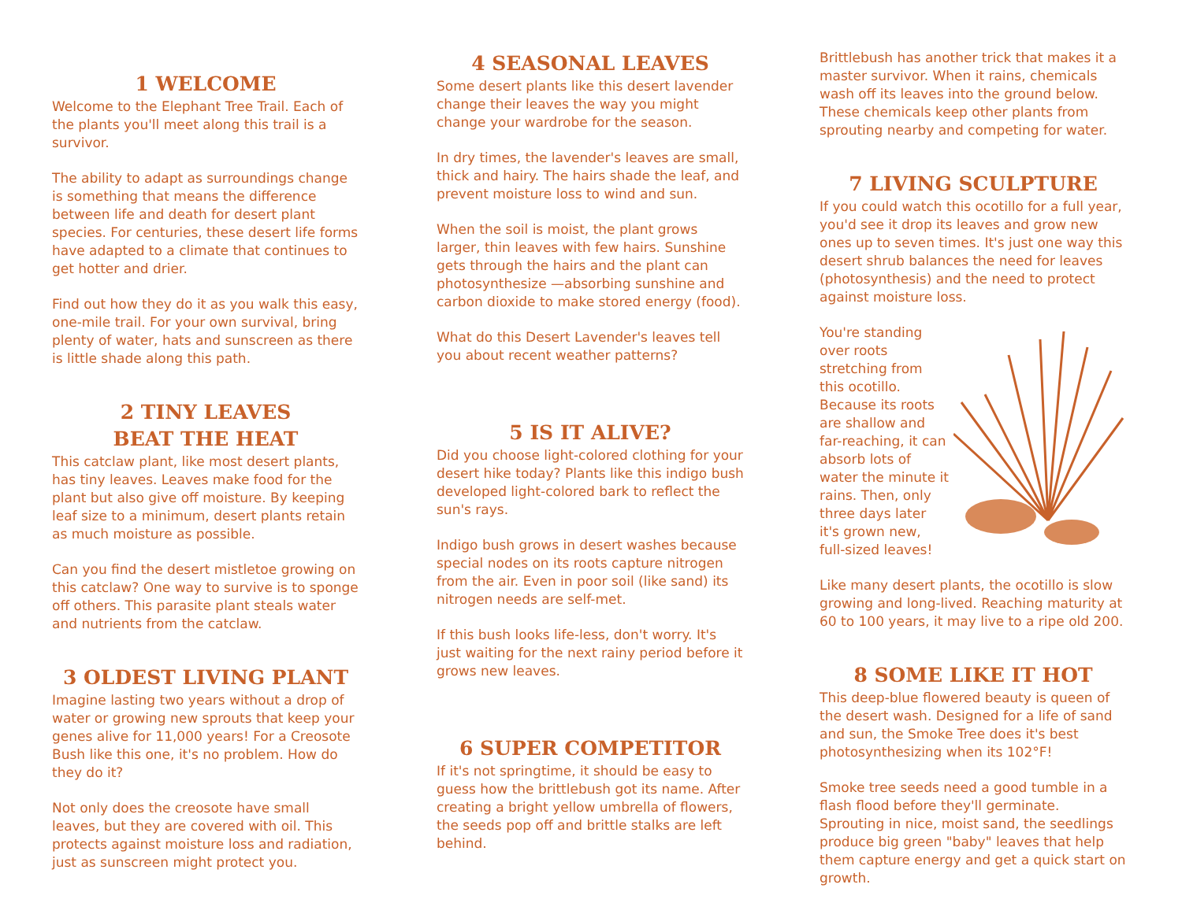1 WELCOME
Welcome to the Elephant Tree Trail. Each of the plants you'll meet along this trail is a survivor.
The ability to adapt as surroundings change is something that means the difference between life and death for desert plant species. For centuries, these desert life forms have adapted to a climate that continues to get hotter and drier.
Find out how they do it as you walk this easy, one-mile trail. For your own survival, bring plenty of water, hats and sunscreen as there is little shade along this path.
2 TINY LEAVES
BEAT THE HEAT
This catclaw plant, like most desert plants, has tiny leaves. Leaves make food for the plant but also give off moisture. By keeping leaf size to a minimum, desert plants retain as much moisture as possible.
Can you find the desert mistletoe growing on this catclaw? One way to survive is to sponge off others. This parasite plant steals water and nutrients from the catclaw.
3 OLDEST LIVING PLANT
Imagine lasting two years without a drop of water or growing new sprouts that keep your genes alive for 11,000 years! For a Creosote Bush like this one, it's no problem. How do they do it?
Not only does the creosote have small leaves, but they are covered with oil. This protects against moisture loss and radiation, just as sunscreen might protect you.
4 SEASONAL LEAVES
Some desert plants like this desert lavender change their leaves the way you might change your wardrobe for the season.
In dry times, the lavender's leaves are small, thick and hairy. The hairs shade the leaf, and prevent moisture loss to wind and sun.
When the soil is moist, the plant grows larger, thin leaves with few hairs. Sunshine gets through the hairs and the plant can photosynthesize —absorbing sunshine and carbon dioxide to make stored energy (food).
What do this Desert Lavender's leaves tell you about recent weather patterns?
5 IS IT ALIVE?
Did you choose light-colored clothing for your desert hike today? Plants like this indigo bush developed light-colored bark to reflect the sun's rays.
Indigo bush grows in desert washes because special nodes on its roots capture nitrogen from the air. Even in poor soil (like sand) its nitrogen needs are self-met.
If this bush looks life-less, don't worry. It's just waiting for the next rainy period before it grows new leaves.
6 SUPER COMPETITOR
If it's not springtime, it should be easy to guess how the brittlebush got its name. After creating a bright yellow umbrella of flowers, the seeds pop off and brittle stalks are left behind.
Brittlebush has another trick that makes it a master survivor. When it rains, chemicals wash off its leaves into the ground below. These chemicals keep other plants from sprouting nearby and competing for water.
7 LIVING SCULPTURE
If you could watch this ocotillo for a full year, you'd see it drop its leaves and grow new ones up to seven times. It's just one way this desert shrub balances the need for leaves (photosynthesis) and the need to protect against moisture loss.
You're standing over roots stretching from this ocotillo. Because its roots are shallow and far-reaching, it can absorb lots of water the minute it rains. Then, only three days later it's grown new, full-sized leaves!
Like many desert plants, the ocotillo is slow growing and long-lived. Reaching maturity at 60 to 100 years, it may live to a ripe old 200.
8 SOME LIKE IT HOT
This deep-blue flowered beauty is queen of the desert wash. Designed for a life of sand and sun, the Smoke Tree does it's best photosynthesizing when its 102°F!
Smoke tree seeds need a good tumble in a flash flood before they'll germinate. Sprouting in nice, moist sand, the seedlings produce big green "baby" leaves that help them capture energy and get a quick start on growth.